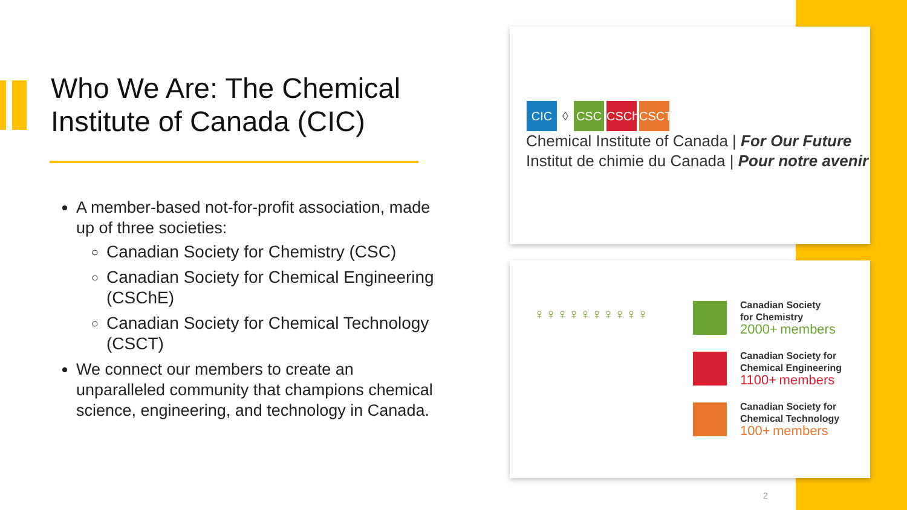Who We Are: The Chemical Institute of Canada (CIC)
A member-based not-for-profit association, made up of three societies:
Canadian Society for Chemistry (CSC)
Canadian Society for Chemical Engineering (CSChE)
Canadian Society for Chemical Technology (CSCT)
We connect our members to create an unparalleled community that champions chemical science, engineering, and technology in Canada.
CIC ◊ CSC CSChE
CSCT
Chemical Institute of Canada | For Our Future
Institut de chimie du Canada | Pour notre avenir
♀♀♀♀♀♀♀♀♀♀
Canadian Society
for Chemistry
2000+ members
Canadian Society for
Chemical Engineering
1100+ members
Canadian Society for
Chemical Technology
100+ members
2